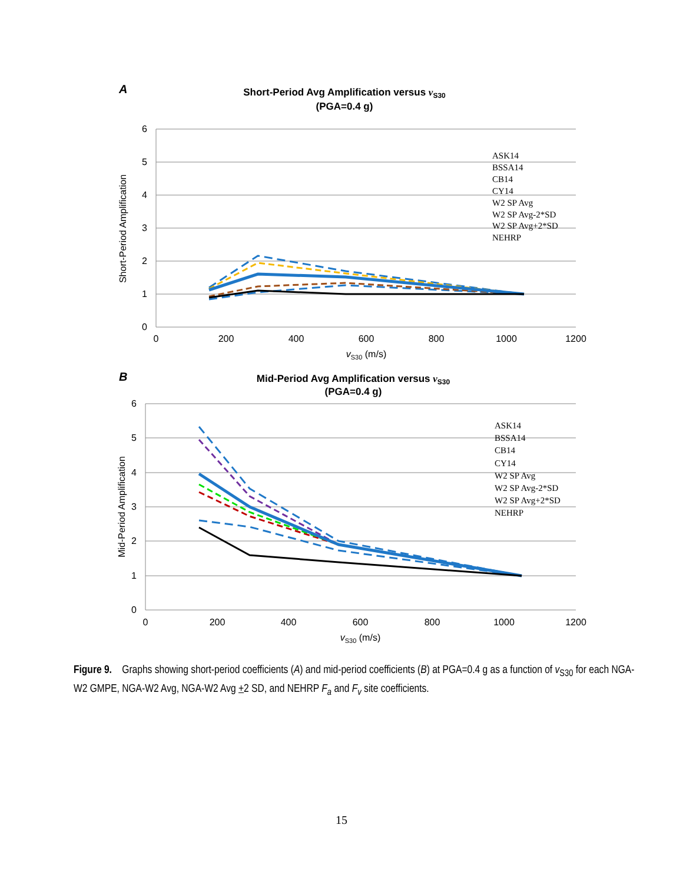A
Short-Period Avg Amplification versus vS30
(PGA=0.4 g)
6
5
4
3
2
1
0
0
200
400
600
800
1000
1200
vS30 (m/s)
Short-Period Amplification
ASK14
BSSA14
CB14
CY14
W2 SP Avg
W2 SP Avg-2*SD
W2 SP Avg+2*SD
NEHRP
B
Mid-Period Avg Amplification versus vS30
(PGA=0.4 g)
6
5
4
3
2
1
0
0
200
400
600
800
1000
1200
vS30 (m/s)
Mid-Period Amplification
ASK14
BSSA14
CB14
CY14
W2 SP Avg
W2 SP Avg-2*SD
W2 SP Avg+2*SD
NEHRP
Figure 9. Graphs showing short-period coefficients (A) and mid-period coefficients (B) at PGA=0.4 g as a function of v<sub>S30</sub> for each NGA-W2 GMPE, NGA-W2 Avg, NGA-W2 Avg +2 SD, and NEHRP F<sub>a</sub> and F<sub>v</sub> site coefficients.
15